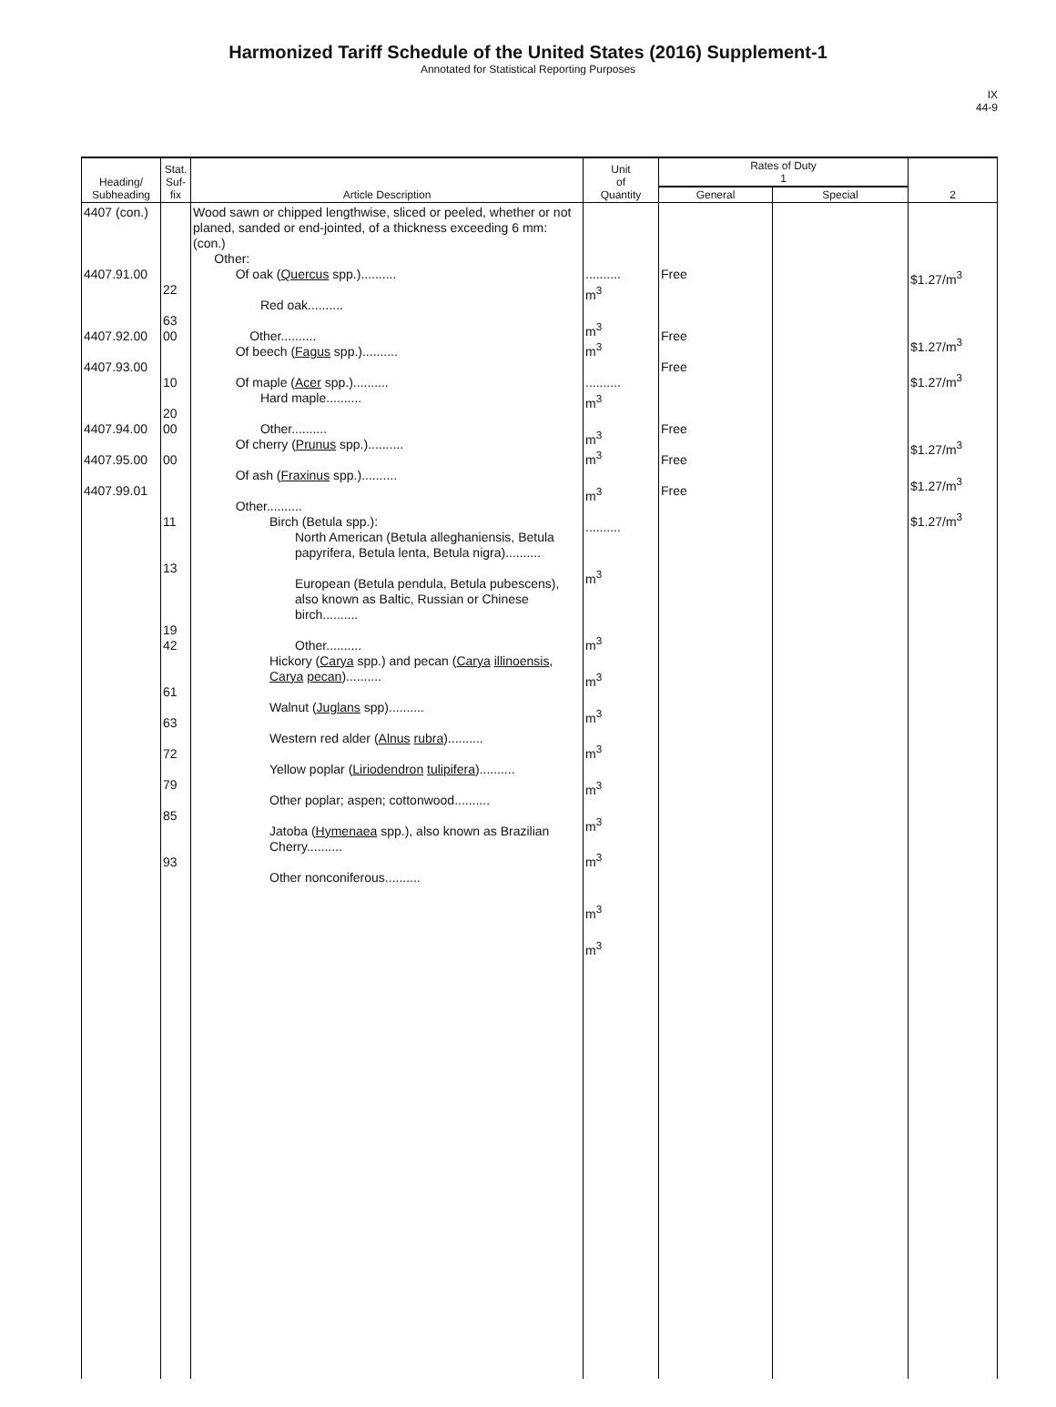Harmonized Tariff Schedule of the United States (2016) Supplement-1
Annotated for Statistical Reporting Purposes
IX
44-9
| Heading/ Subheading | Stat. Suf- fix | Article Description | Unit of Quantity | Rates of Duty 1 | | 2 |
| --- | --- | --- | --- | --- | --- | --- |
| | | | | General | Special | |
| 4407 (con.) 4407.91.00 4407.92.00 4407.93.00 4407.94.00 4407.95.00 4407.99.01 | 22 63 00 10 20 00 00 11 13 19 42 61 63 72 79 85 93 | Wood sawn or chipped lengthwise, sliced or peeled, whether or not planed, sanded or end-jointed, of a thickness exceeding 6 mm: (con.) Other: Of oak ( Quercus spp.).......... Red oak.......... Other.......... Of beech ( Fagus spp.).......... Of maple ( Acer spp.).......... Hard maple.......... Other.......... Of cherry ( Prunus spp.).......... Of ash ( Fraxinus spp.).......... Other.......... Birch (Betula spp.): North American (Betula alleghaniensis, Betula papyrifera, Betula lenta, Betula nigra).......... European (Betula pendula, Betula pubescens), also known as Baltic, Russian or Chinese birch.......... Other.......... Hickory ( Carya spp.) and pecan ( Carya illinoensis , Carya pecan ).......... Walnut ( Juglans spp).......... Western red alder ( Alnus rubra ).......... Yellow poplar ( Liriodendron tulipifera ).......... Other poplar; aspen; cottonwood.......... Jatoba ( Hymenaea spp.), also known as Brazilian Cherry.......... Other nonconiferous.......... | .......... m<sup>3</sup> m<sup>3</sup> m<sup>3</sup> .......... m<sup>3</sup> m<sup>3</sup> m<sup>3</sup> m<sup>3</sup> .......... m<sup>3</sup> m<sup>3</sup> m<sup>3</sup> m<sup>3</sup> m<sup>3</sup> m<sup>3</sup> m<sup>3</sup> m<sup>3</sup> m<sup>3</sup> m<sup>3</sup> | Free Free Free Free Free Free | | $1.27/m<sup>3</sup> $1.27/m<sup>3</sup> $1.27/m<sup>3</sup> $1.27/m<sup>3</sup> $1.27/m<sup>3</sup> $1.27/m<sup>3</sup> |